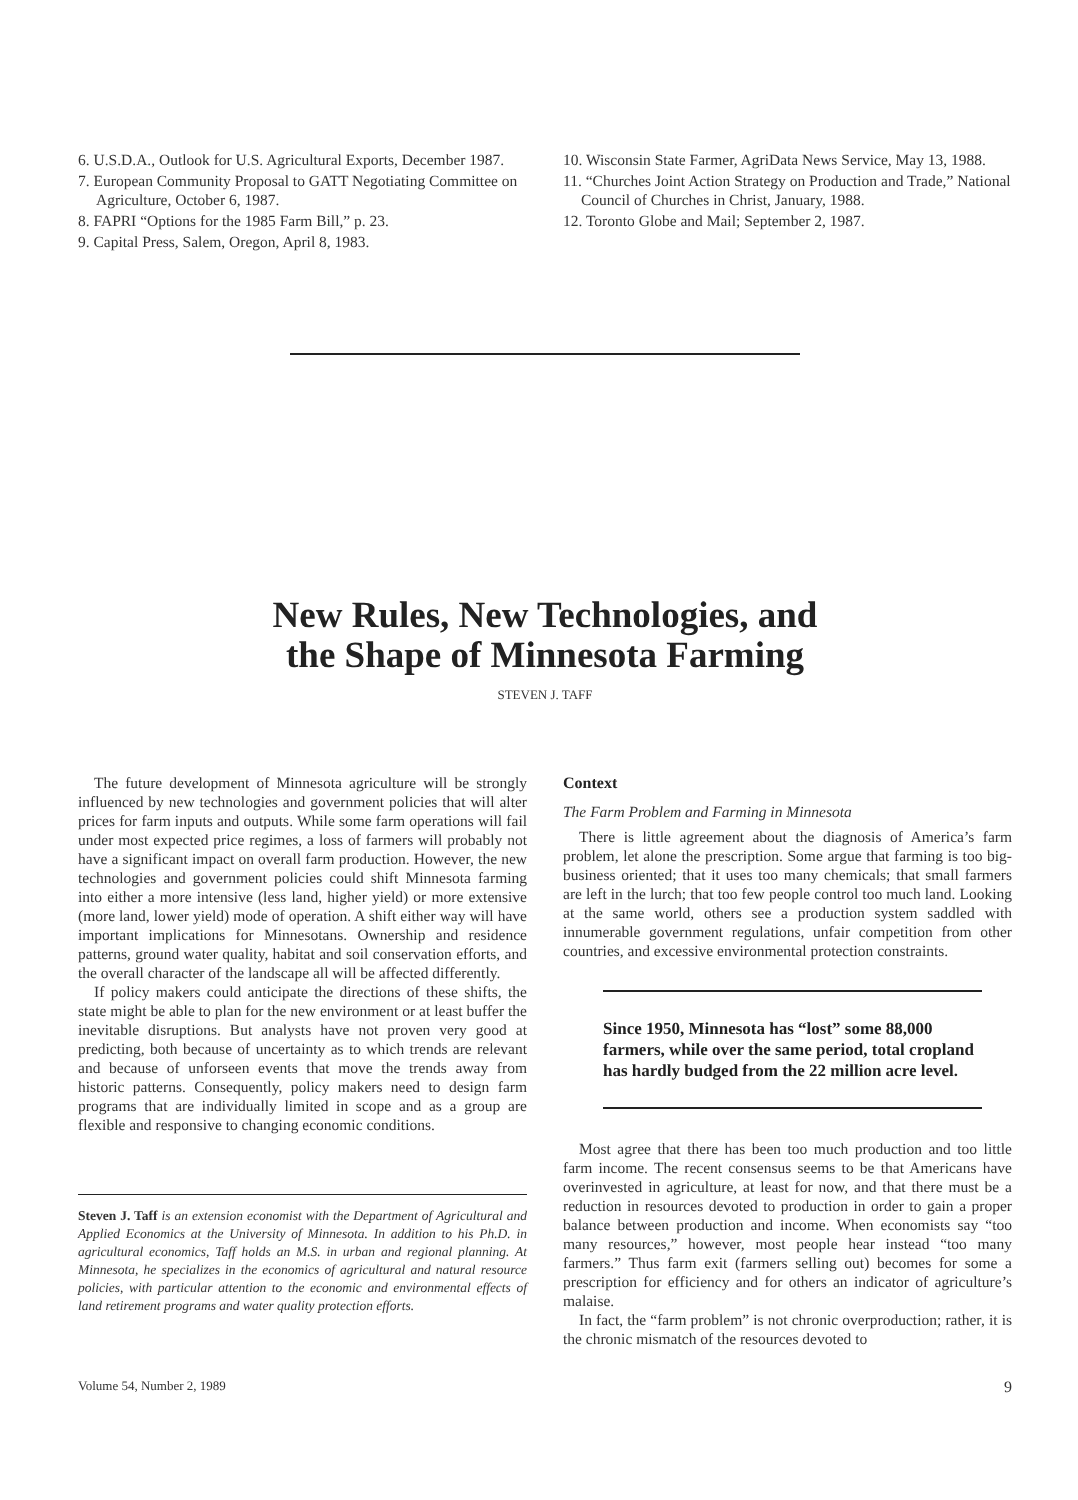6. U.S.D.A., Outlook for U.S. Agricultural Exports, December 1987.
7. European Community Proposal to GATT Negotiating Committee on Agriculture, October 6, 1987.
8. FAPRI “Options for the 1985 Farm Bill,” p. 23.
9. Capital Press, Salem, Oregon, April 8, 1983.
10. Wisconsin State Farmer, AgriData News Service, May 13, 1988.
11. “Churches Joint Action Strategy on Production and Trade,” National Council of Churches in Christ, January, 1988.
12. Toronto Globe and Mail; September 2, 1987.
New Rules, New Technologies, and
the Shape of Minnesota Farming
STEVEN J. TAFF
The future development of Minnesota agriculture will be strongly influenced by new technologies and government policies that will alter prices for farm inputs and outputs. While some farm operations will fail under most expected price regimes, a loss of farmers will probably not have a significant impact on overall farm production. However, the new technologies and government policies could shift Minnesota farming into either a more intensive (less land, higher yield) or more extensive (more land, lower yield) mode of operation. A shift either way will have important implications for Minnesotans. Ownership and residence patterns, ground water quality, habitat and soil conservation efforts, and the overall character of the landscape all will be affected differently.
If policy makers could anticipate the directions of these shifts, the state might be able to plan for the new environment or at least buffer the inevitable disruptions. But analysts have not proven very good at predicting, both because of uncertainty as to which trends are relevant and because of unforseen events that move the trends away from historic patterns. Consequently, policy makers need to design farm programs that are individually limited in scope and as a group are flexible and responsive to changing economic conditions.
Steven J. Taff is an extension economist with the Department of Agricultural and Applied Economics at the University of Minnesota. In addition to his Ph.D. in agricultural economics, Taff holds an M.S. in urban and regional planning. At Minnesota, he specializes in the economics of agricultural and natural resource policies, with particular attention to the economic and environmental effects of land retirement programs and water quality protection efforts.
Context
The Farm Problem and Farming in Minnesota
There is little agreement about the diagnosis of America’s farm problem, let alone the prescription. Some argue that farming is too big-business oriented; that it uses too many chemicals; that small farmers are left in the lurch; that too few people control too much land. Looking at the same world, others see a production system saddled with innumerable government regulations, unfair competition from other countries, and excessive environmental protection constraints.
Since 1950, Minnesota has “lost” some 88,000 farmers, while over the same period, total cropland has hardly budged from the 22 million acre level.
Most agree that there has been too much production and too little farm income. The recent consensus seems to be that Americans have overinvested in agriculture, at least for now, and that there must be a reduction in resources devoted to production in order to gain a proper balance between production and income. When economists say “too many resources,” however, most people hear instead “too many farmers.” Thus farm exit (farmers selling out) becomes for some a prescription for efficiency and for others an indicator of agriculture’s malaise.
In fact, the “farm problem” is not chronic overproduction; rather, it is the chronic mismatch of the resources devoted to
Volume 54, Number 2, 1989 9